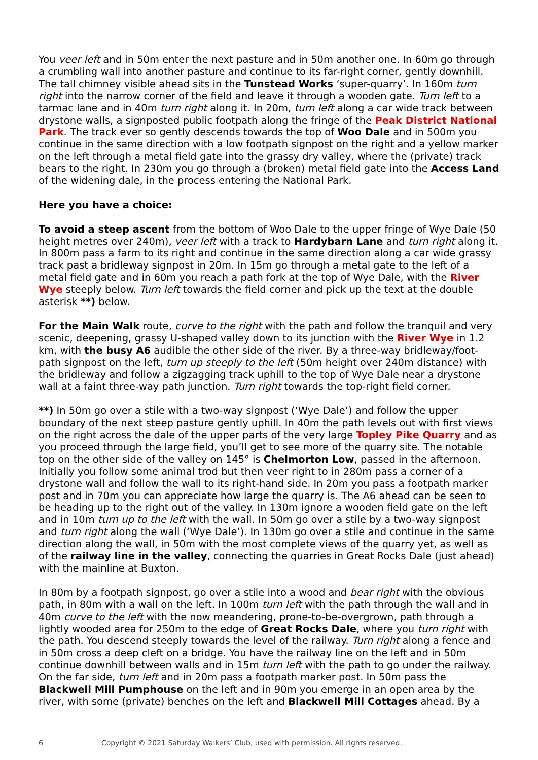You veer left and in 50m enter the next pasture and in 50m another one. In 60m go through a crumbling wall into another pasture and continue to its far-right corner, gently downhill. The tall chimney visible ahead sits in the Tunstead Works ‘super-quarry’. In 160m turn right into the narrow corner of the field and leave it through a wooden gate. Turn left to a tarmac lane and in 40m turn right along it. In 20m, turn left along a car wide track between drystone walls, a signposted public footpath along the fringe of the Peak District National Park. The track ever so gently descends towards the top of Woo Dale and in 500m you continue in the same direction with a low footpath signpost on the right and a yellow marker on the left through a metal field gate into the grassy dry valley, where the (private) track bears to the right. In 230m you go through a (broken) metal field gate into the Access Land of the widening dale, in the process entering the National Park.
Here you have a choice:
To avoid a steep ascent from the bottom of Woo Dale to the upper fringe of Wye Dale (50 height metres over 240m), veer left with a track to Hardybarn Lane and turn right along it. In 800m pass a farm to its right and continue in the same direction along a car wide grassy track past a bridleway signpost in 20m. In 15m go through a metal gate to the left of a metal field gate and in 60m you reach a path fork at the top of Wye Dale, with the River Wye steeply below. Turn left towards the field corner and pick up the text at the double asterisk **) below.
For the Main Walk route, curve to the right with the path and follow the tranquil and very scenic, deepening, grassy U-shaped valley down to its junction with the River Wye in 1.2 km, with the busy A6 audible the other side of the river. By a three-way bridleway/foot-path signpost on the left, turn up steeply to the left (50m height over 240m distance) with the bridleway and follow a zigzagging track uphill to the top of Wye Dale near a drystone wall at a faint three-way path junction. Turn right towards the top-right field corner.
**) In 50m go over a stile with a two-way signpost (‘Wye Dale’) and follow the upper boundary of the next steep pasture gently uphill. In 40m the path levels out with first views on the right across the dale of the upper parts of the very large Topley Pike Quarry and as you proceed through the large field, you’ll get to see more of the quarry site. The notable top on the other side of the valley on 145° is Chelmorton Low, passed in the afternoon. Initially you follow some animal trod but then veer right to in 280m pass a corner of a drystone wall and follow the wall to its right-hand side. In 20m you pass a footpath marker post and in 70m you can appreciate how large the quarry is. The A6 ahead can be seen to be heading up to the right out of the valley. In 130m ignore a wooden field gate on the left and in 10m turn up to the left with the wall. In 50m go over a stile by a two-way signpost and turn right along the wall (‘Wye Dale’). In 130m go over a stile and continue in the same direction along the wall, in 50m with the most complete views of the quarry yet, as well as of the railway line in the valley, connecting the quarries in Great Rocks Dale (just ahead) with the mainline at Buxton.
In 80m by a footpath signpost, go over a stile into a wood and bear right with the obvious path, in 80m with a wall on the left. In 100m turn left with the path through the wall and in 40m curve to the left with the now meandering, prone-to-be-overgrown, path through a lightly wooded area for 250m to the edge of Great Rocks Dale, where you turn right with the path. You descend steeply towards the level of the railway. Turn right along a fence and in 50m cross a deep cleft on a bridge. You have the railway line on the left and in 50m continue downhill between walls and in 15m turn left with the path to go under the railway. On the far side, turn left and in 20m pass a footpath marker post. In 50m pass the Blackwell Mill Pumphouse on the left and in 90m you emerge in an open area by the river, with some (private) benches on the left and Blackwell Mill Cottages ahead. By a
6 Copyright © 2021 Saturday Walkers’ Club, used with permission. All rights reserved.